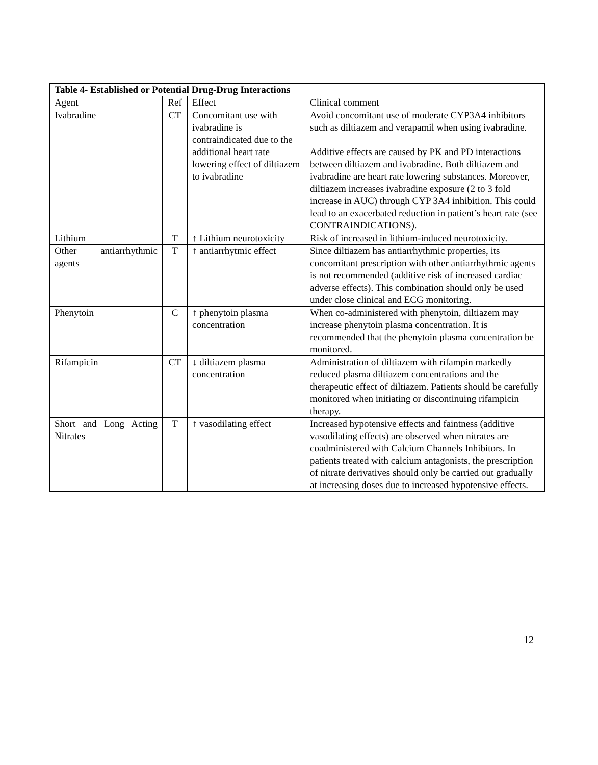| Table 4- Established or Potential Drug-Drug Interactions | | | |
| --- | --- | --- | --- |
| Agent | Ref | Effect | Clinical comment |
| Ivabradine | CT | Concomitant use with ivabradine is contraindicated due to the additional heart rate lowering effect of diltiazem to ivabradine | Avoid concomitant use of moderate CYP3A4 inhibitors such as diltiazem and verapamil when using ivabradine. Additive effects are caused by PK and PD interactions between diltiazem and ivabradine. Both diltiazem and ivabradine are heart rate lowering substances. Moreover, diltiazem increases ivabradine exposure (2 to 3 fold increase in AUC) through CYP 3A4 inhibition. This could lead to an exacerbated reduction in patient’s heart rate (see CONTRAINDICATIONS). |
| Lithium | T | ↑ Lithium neurotoxicity | Risk of increased in lithium-induced neurotoxicity. |
| Other antiarrhythmic agents | T | ↑ antiarrhytmic effect | Since diltiazem has antiarrhythmic properties, its concomitant prescription with other antiarrhythmic agents is not recommended (additive risk of increased cardiac adverse effects). This combination should only be used under close clinical and ECG monitoring. |
| Phenytoin | C | ↑ phenytoin plasma concentration | When co-administered with phenytoin, diltiazem may increase phenytoin plasma concentration. It is recommended that the phenytoin plasma concentration be monitored. |
| Rifampicin | CT | ↓ diltiazem plasma concentration | Administration of diltiazem with rifampin markedly reduced plasma diltiazem concentrations and the therapeutic effect of diltiazem. Patients should be carefully monitored when initiating or discontinuing rifampicin therapy. |
| Short and Long Acting Nitrates | T | ↑ vasodilating effect | Increased hypotensive effects and faintness (additive vasodilating effects) are observed when nitrates are coadministered with Calcium Channels Inhibitors. In patients treated with calcium antagonists, the prescription of nitrate derivatives should only be carried out gradually at increasing doses due to increased hypotensive effects. |
12